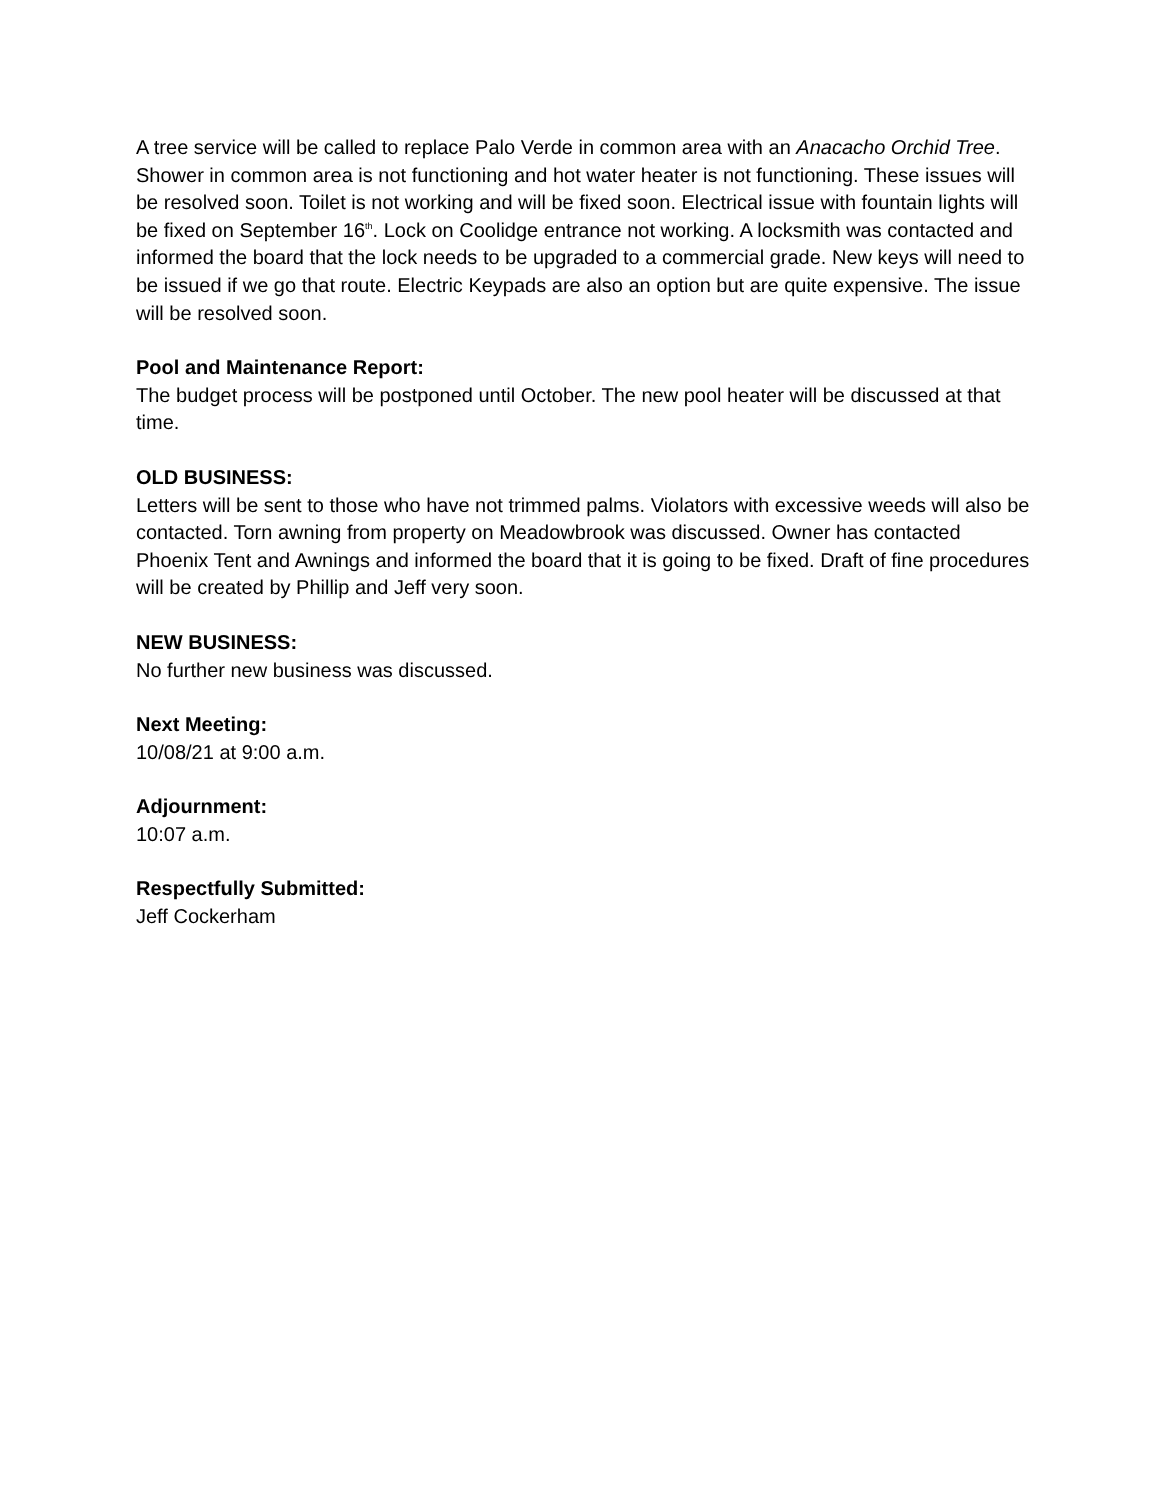A tree service will be called to replace Palo Verde in common area with an Anacacho Orchid Tree. Shower in common area is not functioning and hot water heater is not functioning. These issues will be resolved soon. Toilet is not working and will be fixed soon. Electrical issue with fountain lights will be fixed on September 16<sup>th</sup>. Lock on Coolidge entrance not working. A locksmith was contacted and informed the board that the lock needs to be upgraded to a commercial grade. New keys will need to be issued if we go that route. Electric Keypads are also an option but are quite expensive. The issue will be resolved soon.
Pool and Maintenance Report:
The budget process will be postponed until October. The new pool heater will be discussed at that time.
OLD BUSINESS:
Letters will be sent to those who have not trimmed palms. Violators with excessive weeds will also be contacted. Torn awning from property on Meadowbrook was discussed. Owner has contacted Phoenix Tent and Awnings and informed the board that it is going to be fixed. Draft of fine procedures will be created by Phillip and Jeff very soon.
NEW BUSINESS:
No further new business was discussed.
Next Meeting:
10/08/21 at 9:00 a.m.
Adjournment:
10:07 a.m.
Respectfully Submitted:
Jeff Cockerham